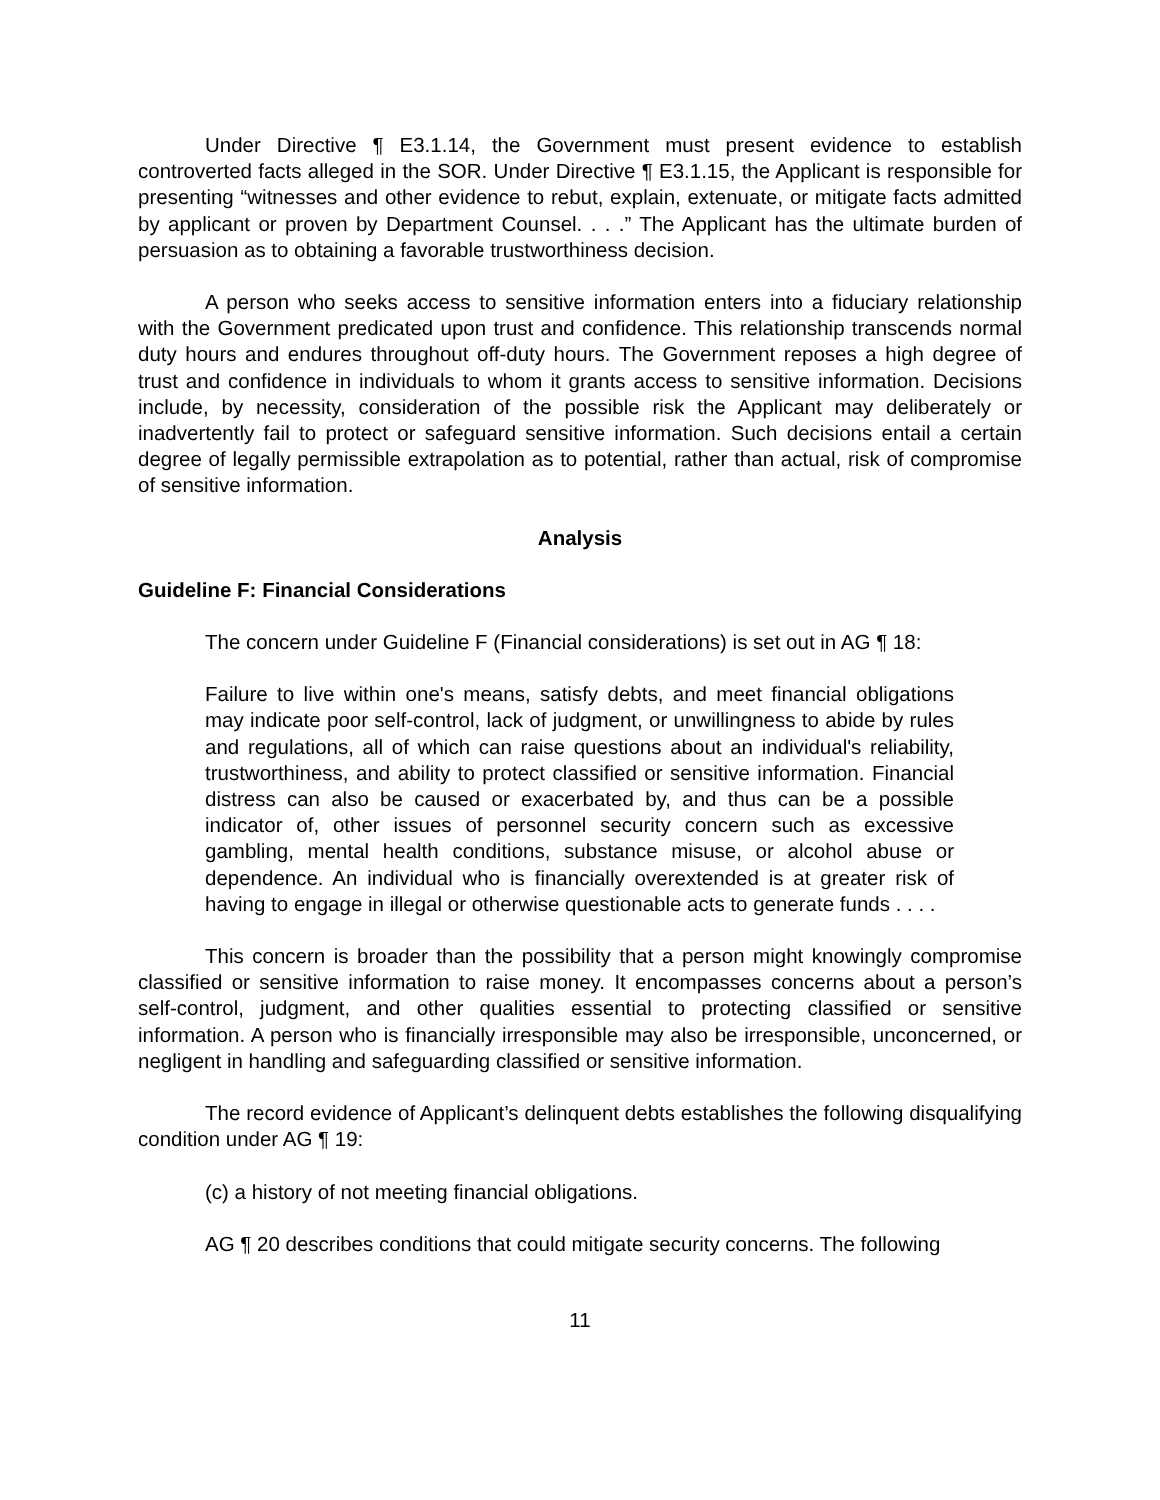Under Directive ¶ E3.1.14, the Government must present evidence to establish controverted facts alleged in the SOR. Under Directive ¶ E3.1.15, the Applicant is responsible for presenting “witnesses and other evidence to rebut, explain, extenuate, or mitigate facts admitted by applicant or proven by Department Counsel. . . .” The Applicant has the ultimate burden of persuasion as to obtaining a favorable trustworthiness decision.
A person who seeks access to sensitive information enters into a fiduciary relationship with the Government predicated upon trust and confidence. This relationship transcends normal duty hours and endures throughout off-duty hours. The Government reposes a high degree of trust and confidence in individuals to whom it grants access to sensitive information. Decisions include, by necessity, consideration of the possible risk the Applicant may deliberately or inadvertently fail to protect or safeguard sensitive information. Such decisions entail a certain degree of legally permissible extrapolation as to potential, rather than actual, risk of compromise of sensitive information.
Analysis
Guideline F: Financial Considerations
The concern under Guideline F (Financial considerations) is set out in AG ¶ 18:
Failure to live within one's means, satisfy debts, and meet financial obligations may indicate poor self-control, lack of judgment, or unwillingness to abide by rules and regulations, all of which can raise questions about an individual's reliability, trustworthiness, and ability to protect classified or sensitive information. Financial distress can also be caused or exacerbated by, and thus can be a possible indicator of, other issues of personnel security concern such as excessive gambling, mental health conditions, substance misuse, or alcohol abuse or dependence. An individual who is financially overextended is at greater risk of having to engage in illegal or otherwise questionable acts to generate funds . . . .
This concern is broader than the possibility that a person might knowingly compromise classified or sensitive information to raise money. It encompasses concerns about a person’s self-control, judgment, and other qualities essential to protecting classified or sensitive information. A person who is financially irresponsible may also be irresponsible, unconcerned, or negligent in handling and safeguarding classified or sensitive information.
The record evidence of Applicant’s delinquent debts establishes the following disqualifying condition under AG ¶ 19:
(c) a history of not meeting financial obligations.
AG ¶ 20 describes conditions that could mitigate security concerns. The following
11